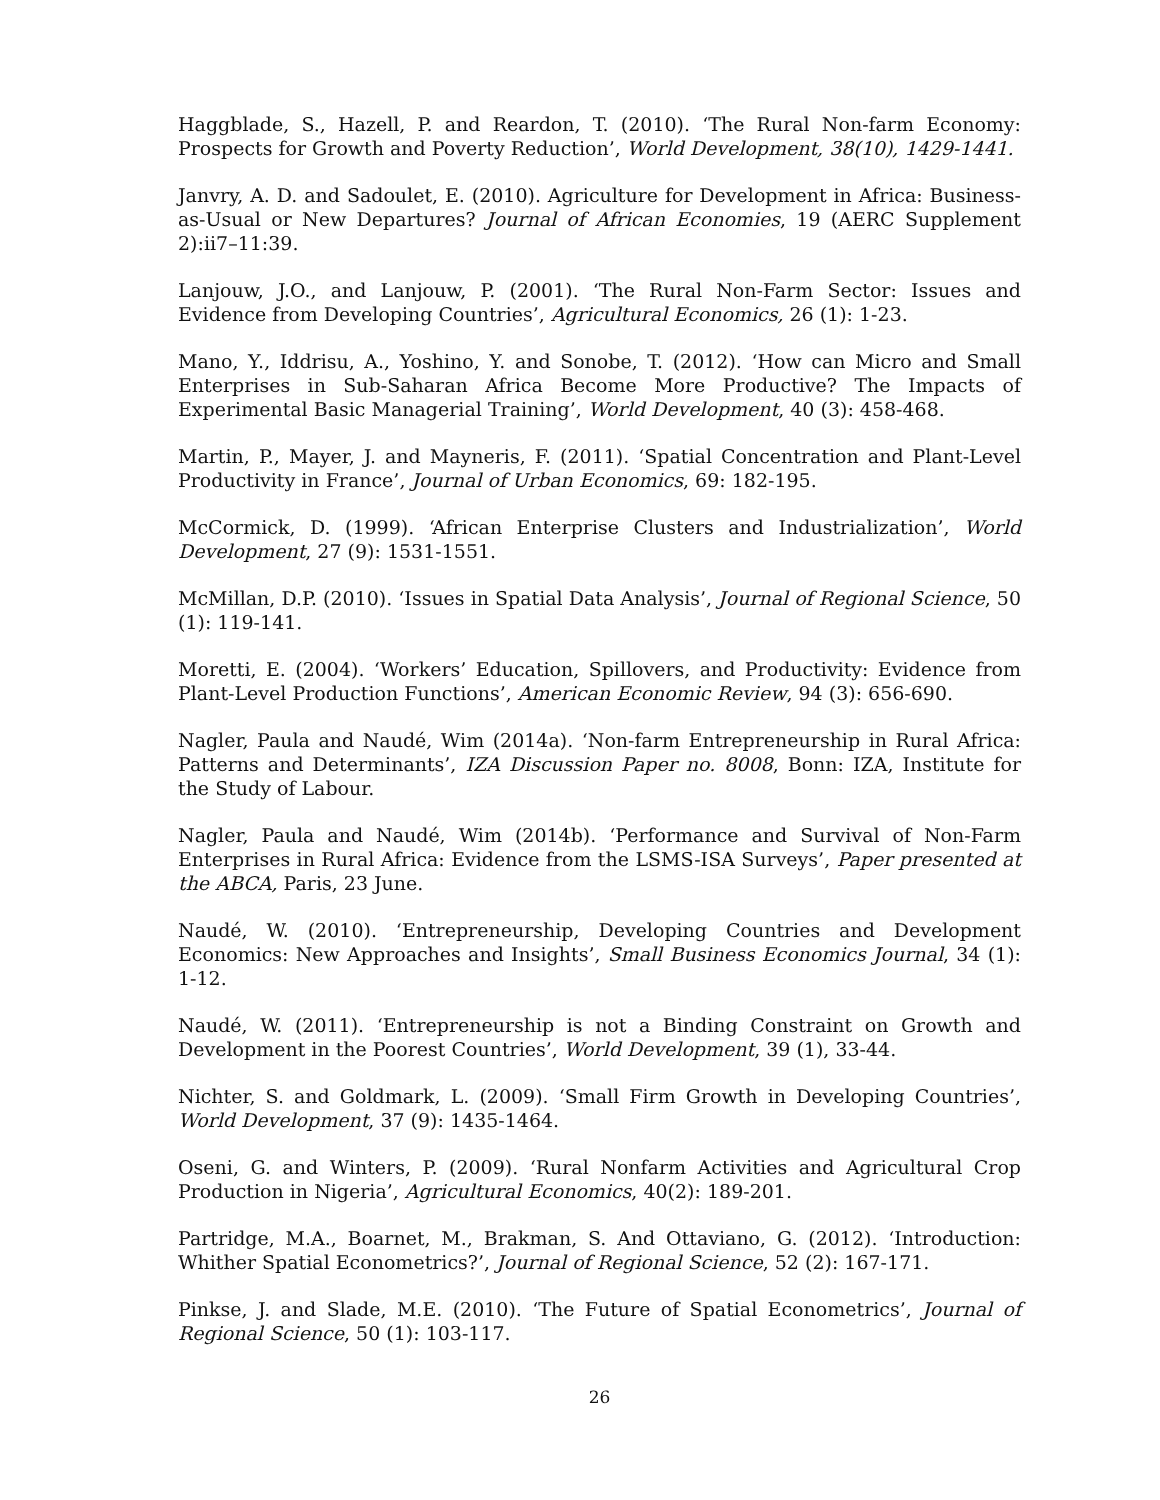Haggblade, S., Hazell, P. and Reardon, T. (2010). ‘The Rural Non-farm Economy: Prospects for Growth and Poverty Reduction’, World Development, 38(10), 1429-1441.
Janvry, A. D. and Sadoulet, E. (2010). Agriculture for Development in Africa: Business-as-Usual or New Departures? Journal of African Economies, 19 (AERC Supplement 2):ii7–11:39.
Lanjouw, J.O., and Lanjouw, P. (2001). ‘The Rural Non-Farm Sector: Issues and Evidence from Developing Countries’, Agricultural Economics, 26 (1): 1-23.
Mano, Y., Iddrisu, A., Yoshino, Y. and Sonobe, T. (2012). ‘How can Micro and Small Enterprises in Sub-Saharan Africa Become More Productive? The Impacts of Experimental Basic Managerial Training’, World Development, 40 (3): 458-468.
Martin, P., Mayer, J. and Mayneris, F. (2011). ‘Spatial Concentration and Plant-Level Productivity in France’, Journal of Urban Economics, 69: 182-195.
McCormick, D. (1999). ‘African Enterprise Clusters and Industrialization’, World Development, 27 (9): 1531-1551.
McMillan, D.P. (2010). ‘Issues in Spatial Data Analysis’, Journal of Regional Science, 50 (1): 119-141.
Moretti, E. (2004). ‘Workers’ Education, Spillovers, and Productivity: Evidence from Plant-Level Production Functions’, American Economic Review, 94 (3): 656-690.
Nagler, Paula and Naudé, Wim (2014a). ‘Non-farm Entrepreneurship in Rural Africa: Patterns and Determinants’, IZA Discussion Paper no. 8008, Bonn: IZA, Institute for the Study of Labour.
Nagler, Paula and Naudé, Wim (2014b). ‘Performance and Survival of Non-Farm Enterprises in Rural Africa: Evidence from the LSMS-ISA Surveys’, Paper presented at the ABCA, Paris, 23 June.
Naudé, W. (2010). ‘Entrepreneurship, Developing Countries and Development Economics: New Approaches and Insights’, Small Business Economics Journal, 34 (1): 1-12.
Naudé, W. (2011). ‘Entrepreneurship is not a Binding Constraint on Growth and Development in the Poorest Countries’, World Development, 39 (1), 33-44.
Nichter, S. and Goldmark, L. (2009). ‘Small Firm Growth in Developing Countries’, World Development, 37 (9): 1435-1464.
Oseni, G. and Winters, P. (2009). ‘Rural Nonfarm Activities and Agricultural Crop Production in Nigeria’, Agricultural Economics, 40(2): 189-201.
Partridge, M.A., Boarnet, M., Brakman, S. And Ottaviano, G. (2012). ‘Introduction: Whither Spatial Econometrics?’, Journal of Regional Science, 52 (2): 167-171.
Pinkse, J. and Slade, M.E. (2010). ‘The Future of Spatial Econometrics’, Journal of Regional Science, 50 (1): 103-117.
26